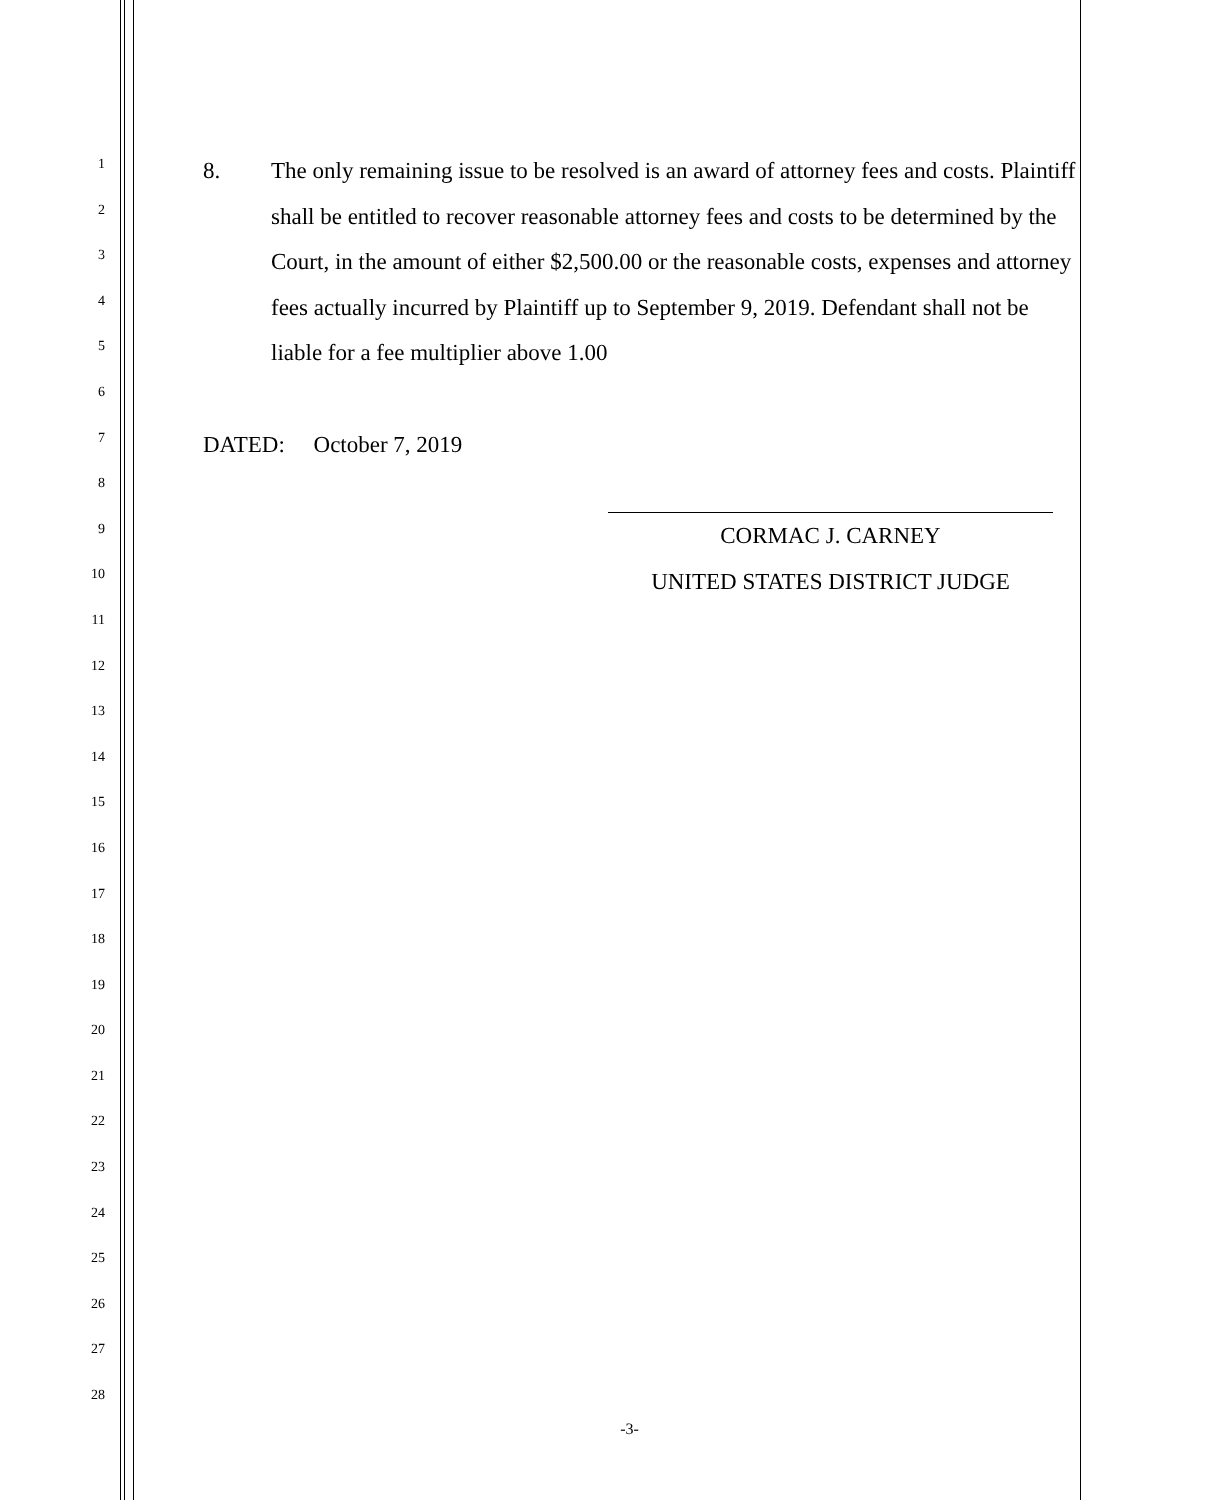1
2
3
4
5
6
7
8
9
10
11
12
13
14
15
16
17
18
19
20
21
22
23
24
25
26
27
28
8. The only remaining issue to be resolved is an award of attorney fees and costs. Plaintiff shall be entitled to recover reasonable attorney fees and costs to be determined by the Court, in the amount of either $2,500.00 or the reasonable costs, expenses and attorney fees actually incurred by Plaintiff up to September 9, 2019. Defendant shall not be liable for a fee multiplier above 1.00
DATED: October 7, 2019
CORMAC J. CARNEY
UNITED STATES DISTRICT JUDGE
-3-